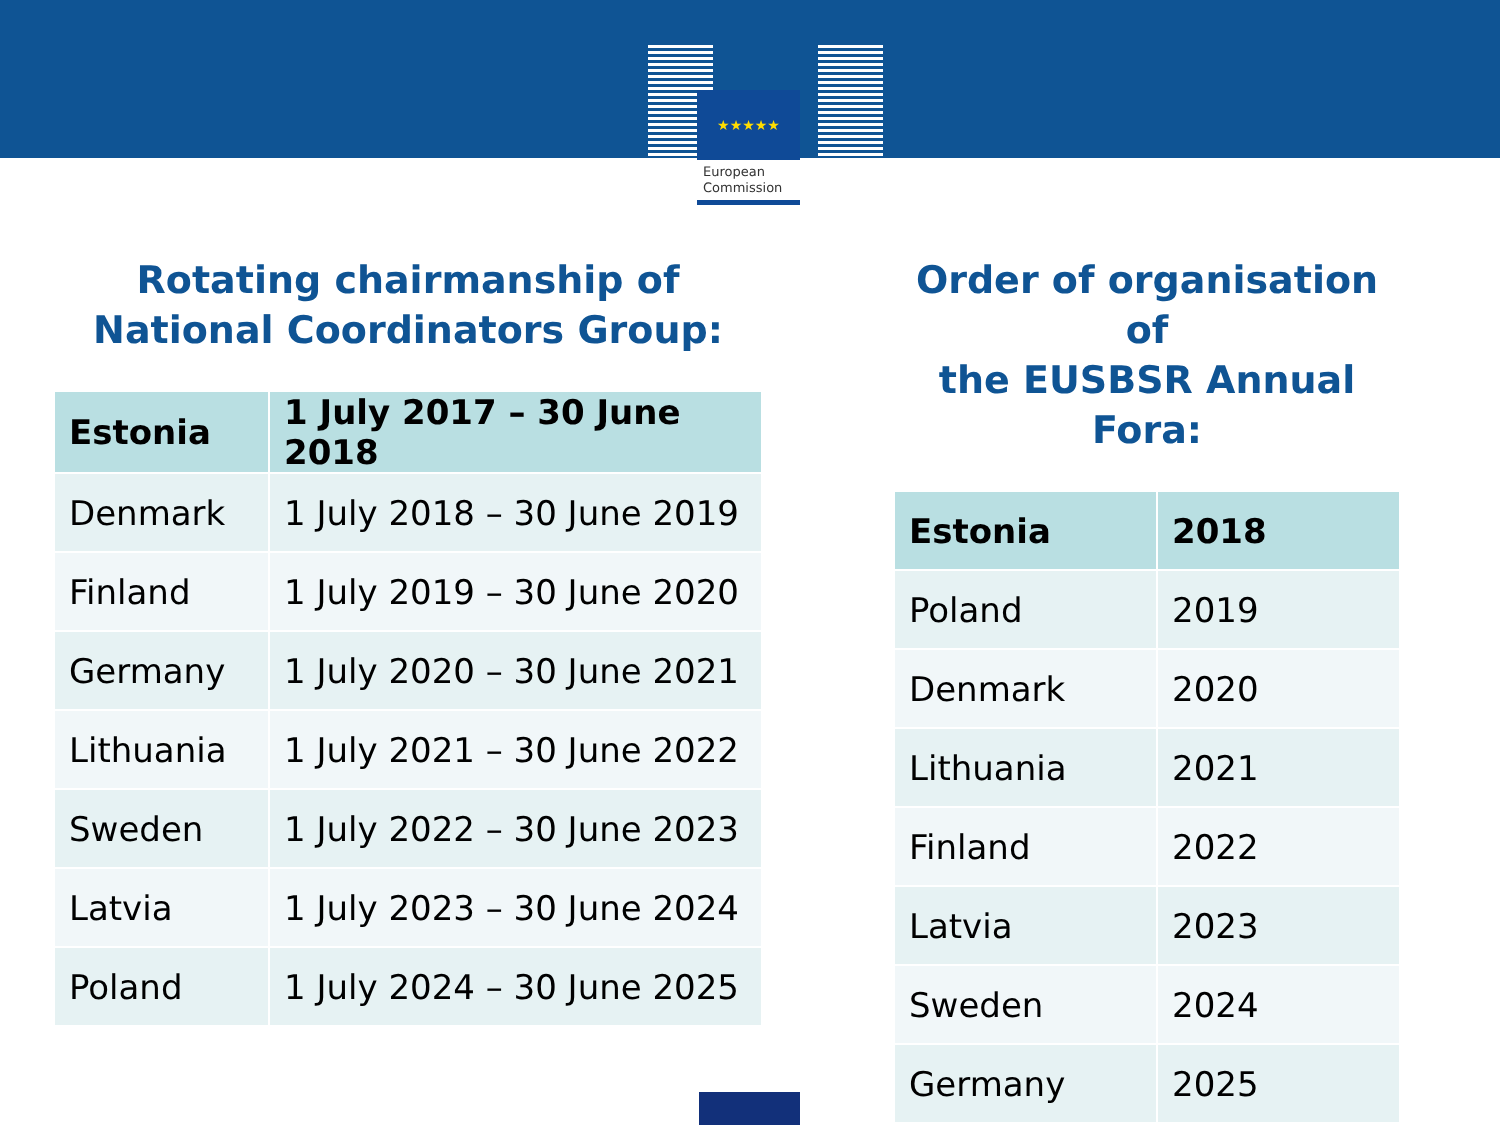★★★★★
European
Commission
Rotating chairmanship of
National Coordinators Group:
| Estonia | 1 July 2017 – 30 June 2018 |
| --- | --- |
| Denmark | 1 July 2018 – 30 June 2019 |
| Finland | 1 July 2019 – 30 June 2020 |
| Germany | 1 July 2020 – 30 June 2021 |
| Lithuania | 1 July 2021 – 30 June 2022 |
| Sweden | 1 July 2022 – 30 June 2023 |
| Latvia | 1 July 2023 – 30 June 2024 |
| Poland | 1 July 2024 – 30 June 2025 |
Order of organisation of
the EUSBSR Annual Fora:
| Estonia | 2018 |
| --- | --- |
| Poland | 2019 |
| Denmark | 2020 |
| Lithuania | 2021 |
| Finland | 2022 |
| Latvia | 2023 |
| Sweden | 2024 |
| Germany | 2025 |